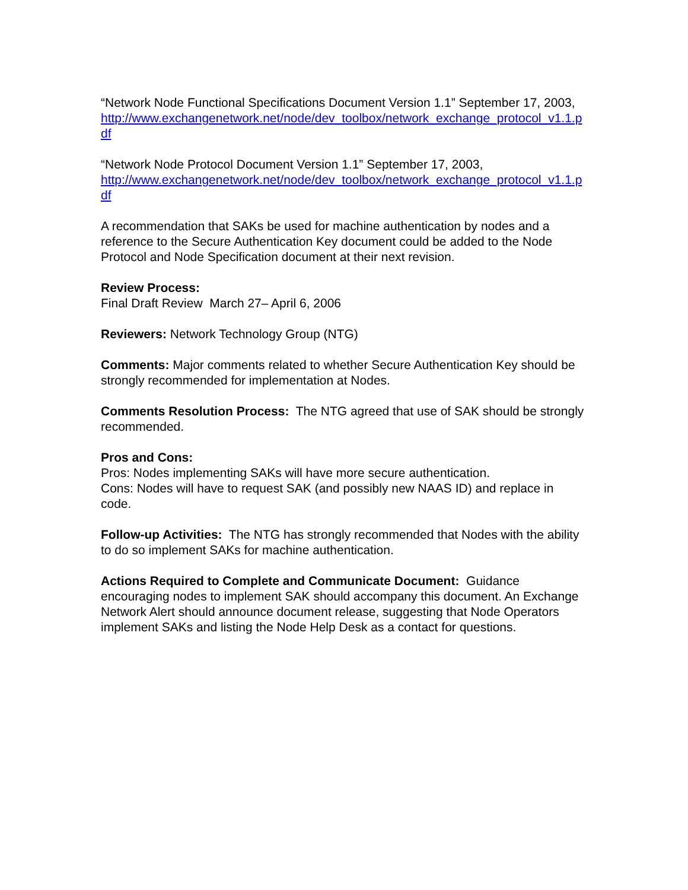“Network Node Functional Specifications Document Version 1.1” September 17, 2003,
http://www.exchangenetwork.net/node/dev_toolbox/network_exchange_protocol_v1.1.pdf
“Network Node Protocol Document Version 1.1” September 17, 2003,
http://www.exchangenetwork.net/node/dev_toolbox/network_exchange_protocol_v1.1.pdf
A recommendation that SAKs be used for machine authentication by nodes and a reference to the Secure Authentication Key document could be added to the Node Protocol and Node Specification document at their next revision.
Review Process:
Final Draft Review March 27– April 6, 2006
Reviewers: Network Technology Group (NTG)
Comments: Major comments related to whether Secure Authentication Key should be strongly recommended for implementation at Nodes.
Comments Resolution Process: The NTG agreed that use of SAK should be strongly recommended.
Pros and Cons:
Pros: Nodes implementing SAKs will have more secure authentication.
Cons: Nodes will have to request SAK (and possibly new NAAS ID) and replace in code.
Follow-up Activities: The NTG has strongly recommended that Nodes with the ability to do so implement SAKs for machine authentication.
Actions Required to Complete and Communicate Document: Guidance encouraging nodes to implement SAK should accompany this document. An Exchange Network Alert should announce document release, suggesting that Node Operators implement SAKs and listing the Node Help Desk as a contact for questions.